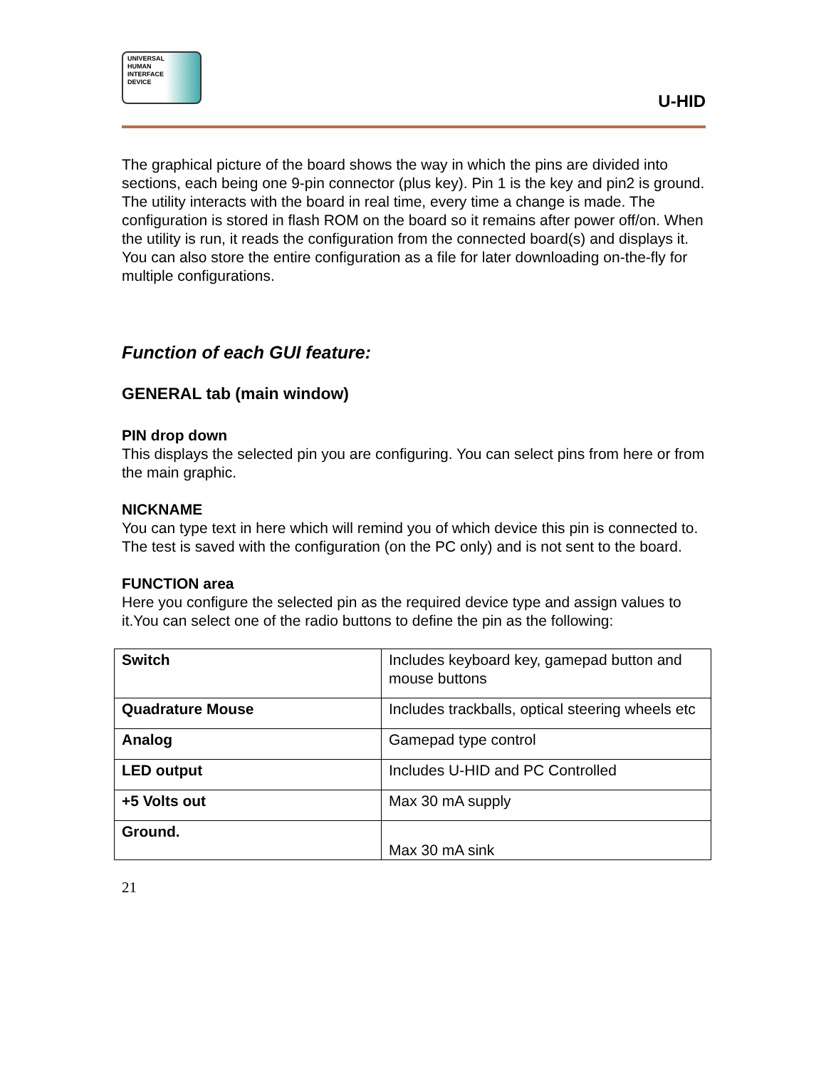UNIVERSAL
HUMAN
INTERFACE
DEVICE
U-HID
The graphical picture of the board shows the way in which the pins are divided into sections, each being one 9-pin connector (plus key). Pin 1 is the key and pin2 is ground. The utility interacts with the board in real time, every time a change is made. The configuration is stored in flash ROM on the board so it remains after power off/on. When the utility is run, it reads the configuration from the connected board(s) and displays it.
You can also store the entire configuration as a file for later downloading on-the-fly for multiple configurations.
Function of each GUI feature:
GENERAL tab (main window)
PIN drop down
This displays the selected pin you are configuring. You can select pins from here or from the main graphic.
NICKNAME
You can type text in here which will remind you of which device this pin is connected to. The test is saved with the configuration (on the PC only) and is not sent to the board.
FUNCTION area
Here you configure the selected pin as the required device type and assign values to it.You can select one of the radio buttons to define the pin as the following:
| Switch | Includes keyboard key, gamepad button and mouse buttons |
| Quadrature Mouse | Includes trackballs, optical steering wheels etc |
| Analog | Gamepad type control |
| LED output | Includes U-HID and PC Controlled |
| +5 Volts out | Max 30 mA supply |
| Ground. | Max 30 mA sink |
21